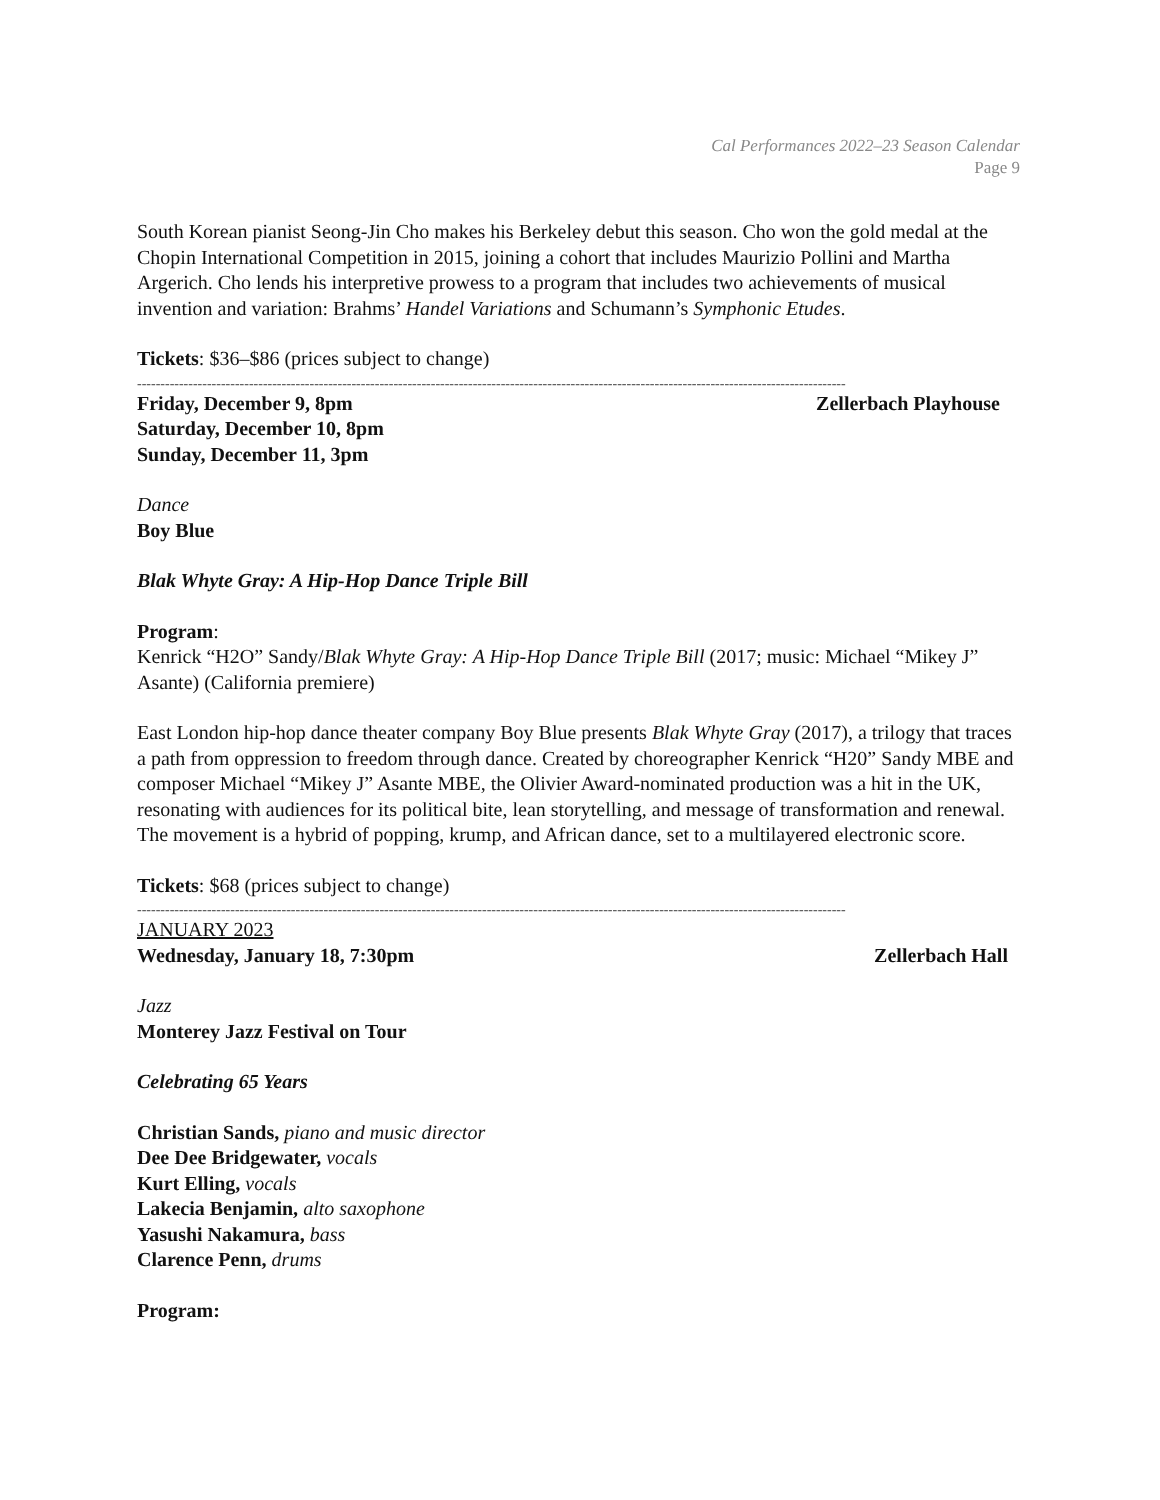Cal Performances 2022–23 Season Calendar
Page 9
South Korean pianist Seong-Jin Cho makes his Berkeley debut this season. Cho won the gold medal at the Chopin International Competition in 2015, joining a cohort that includes Maurizio Pollini and Martha Argerich. Cho lends his interpretive prowess to a program that includes two achievements of musical invention and variation: Brahms’ Handel Variations and Schumann’s Symphonic Etudes.
Tickets: $36–$86 (prices subject to change)
--------------------------------------------------------------------------------------------------------------------------------------------------------
Friday, December 9, 8pm Zellerbach Playhouse
Saturday, December 10, 8pm
Sunday, December 11, 3pm
Dance
Boy Blue
Blak Whyte Gray: A Hip-Hop Dance Triple Bill
Program:
Kenrick “H2O” Sandy/Blak Whyte Gray: A Hip-Hop Dance Triple Bill (2017; music: Michael “Mikey J” Asante) (California premiere)
East London hip-hop dance theater company Boy Blue presents Blak Whyte Gray (2017), a trilogy that traces a path from oppression to freedom through dance. Created by choreographer Kenrick “H20” Sandy MBE and composer Michael “Mikey J” Asante MBE, the Olivier Award-nominated production was a hit in the UK, resonating with audiences for its political bite, lean storytelling, and message of transformation and renewal. The movement is a hybrid of popping, krump, and African dance, set to a multilayered electronic score.
Tickets: $68 (prices subject to change)
--------------------------------------------------------------------------------------------------------------------------------------------------------
JANUARY 2023
Wednesday, January 18, 7:30pm Zellerbach Hall
Jazz
Monterey Jazz Festival on Tour
Celebrating 65 Years
Christian Sands, piano and music director
Dee Dee Bridgewater, vocals
Kurt Elling, vocals
Lakecia Benjamin, alto saxophone
Yasushi Nakamura, bass
Clarence Penn, drums
Program: